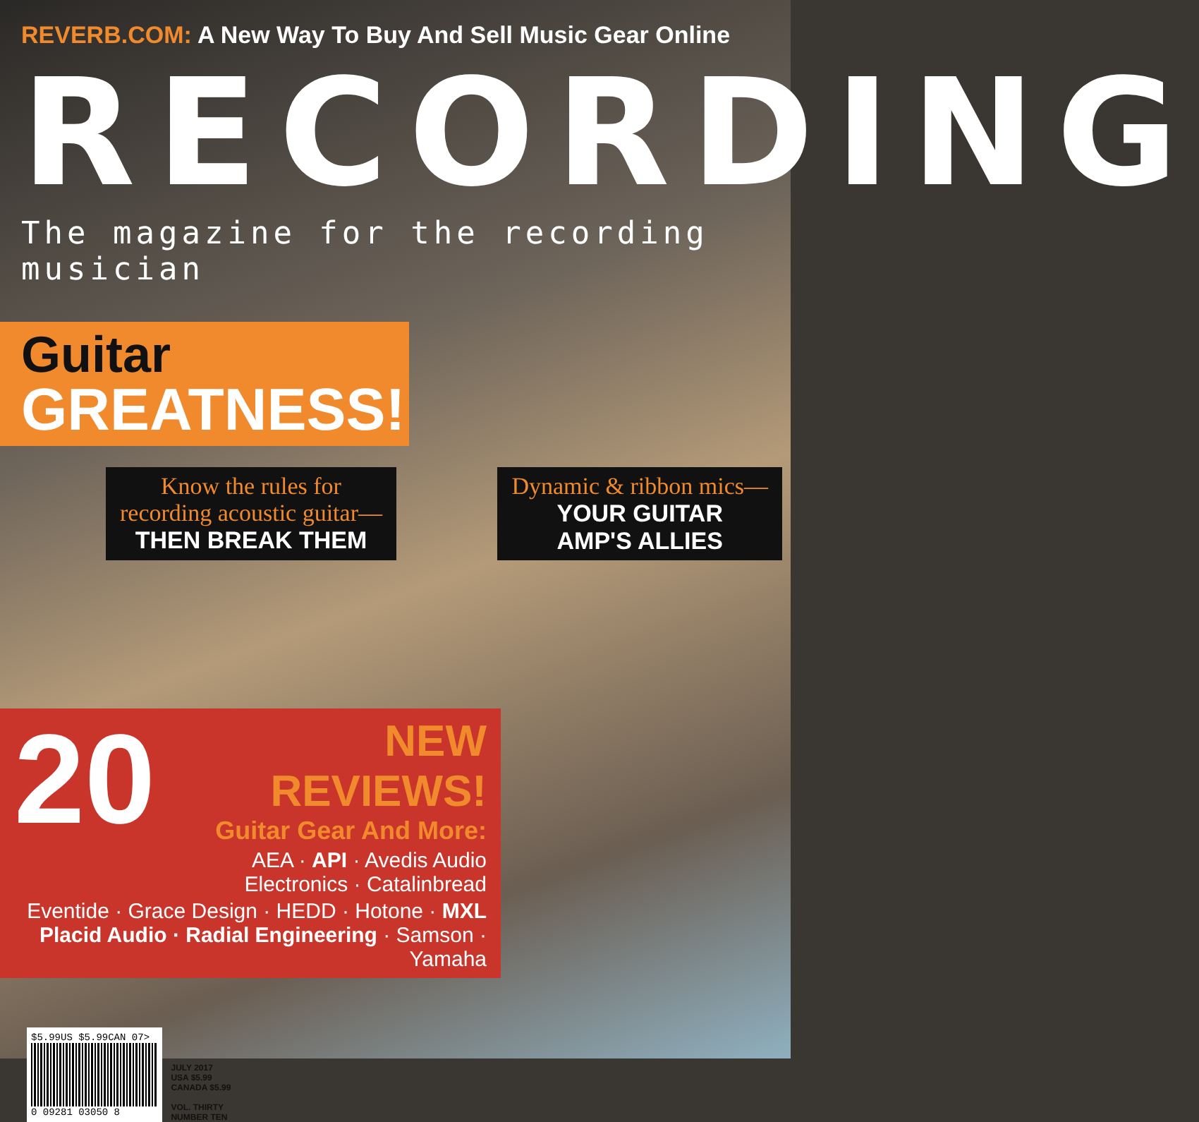REVERB.COM: A New Way To Buy And Sell Music Gear Online
RECORDING
The magazine for the recording musician
Guitar
GREATNESS!
Know the rules for
recording acoustic guitar—
THEN BREAK THEM
Dynamic & ribbon mics—
YOUR GUITAR
AMP'S ALLIES
20
NEW REVIEWS!
Guitar Gear And More:
AEA · API · Avedis Audio
Electronics · Catalinbread
Eventide · Grace Design · HEDD · Hotone · MXL
Placid Audio · Radial Engineering · Samson · Yamaha
$5.99US $5.99CAN 07>
0 09281 03050 8
JULY 2017
USA $5.99
CANADA $5.99
VOL. THIRTY
NUMBER TEN